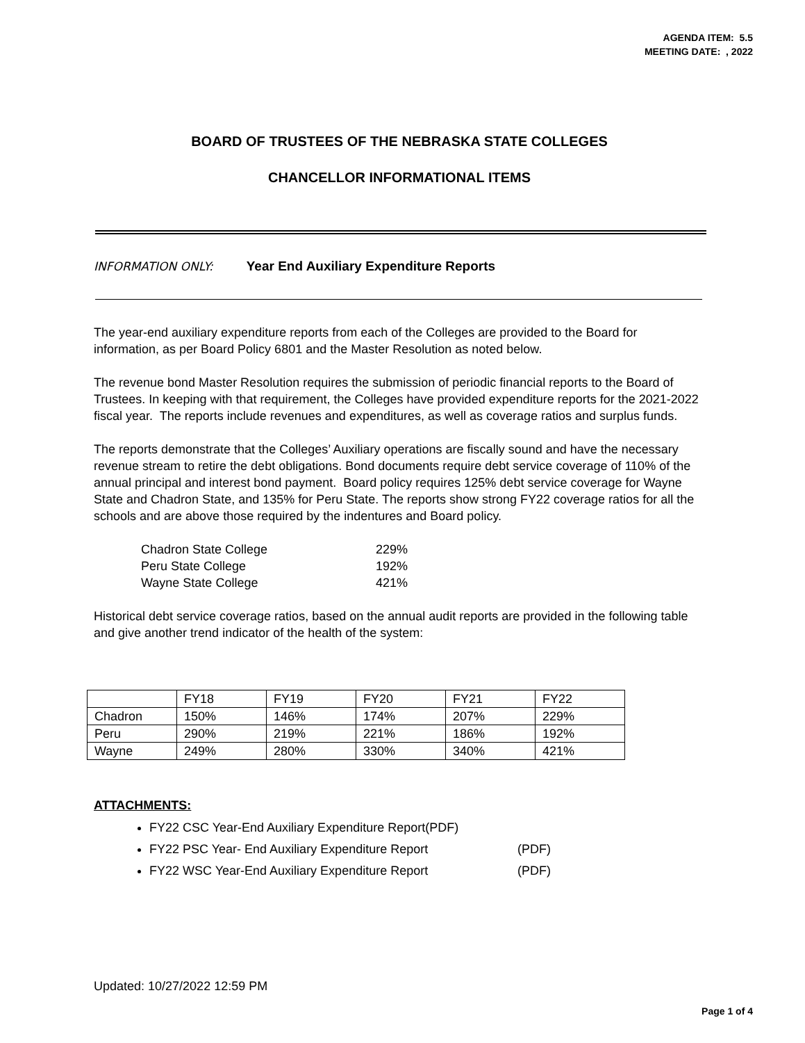AGENDA ITEM: 5.5
MEETING DATE: , 2022
BOARD OF TRUSTEES OF THE NEBRASKA STATE COLLEGES
CHANCELLOR INFORMATIONAL ITEMS
INFORMATION ONLY: Year End Auxiliary Expenditure Reports
The year-end auxiliary expenditure reports from each of the Colleges are provided to the Board for information, as per Board Policy 6801 and the Master Resolution as noted below.
The revenue bond Master Resolution requires the submission of periodic financial reports to the Board of Trustees. In keeping with that requirement, the Colleges have provided expenditure reports for the 2021-2022 fiscal year. The reports include revenues and expenditures, as well as coverage ratios and surplus funds.
The reports demonstrate that the Colleges’ Auxiliary operations are fiscally sound and have the necessary revenue stream to retire the debt obligations. Bond documents require debt service coverage of 110% of the annual principal and interest bond payment. Board policy requires 125% debt service coverage for Wayne State and Chadron State, and 135% for Peru State. The reports show strong FY22 coverage ratios for all the schools and are above those required by the indentures and Board policy.
Chadron State College 229%
Peru State College 192%
Wayne State College 421%
Historical debt service coverage ratios, based on the annual audit reports are provided in the following table and give another trend indicator of the health of the system:
| | FY18 | FY19 | FY20 | FY21 | FY22 |
| Chadron | 150% | 146% | 174% | 207% | 229% |
| Peru | 290% | 219% | 221% | 186% | 192% |
| Wayne | 249% | 280% | 330% | 340% | 421% |
ATTACHMENTS:
FY22 CSC Year-End Auxiliary Expenditure Report(PDF)
FY22 PSC Year- End Auxiliary Expenditure Report (PDF)
FY22 WSC Year-End Auxiliary Expenditure Report (PDF)
Updated: 10/27/2022 12:59 PM
Page 1 of 4